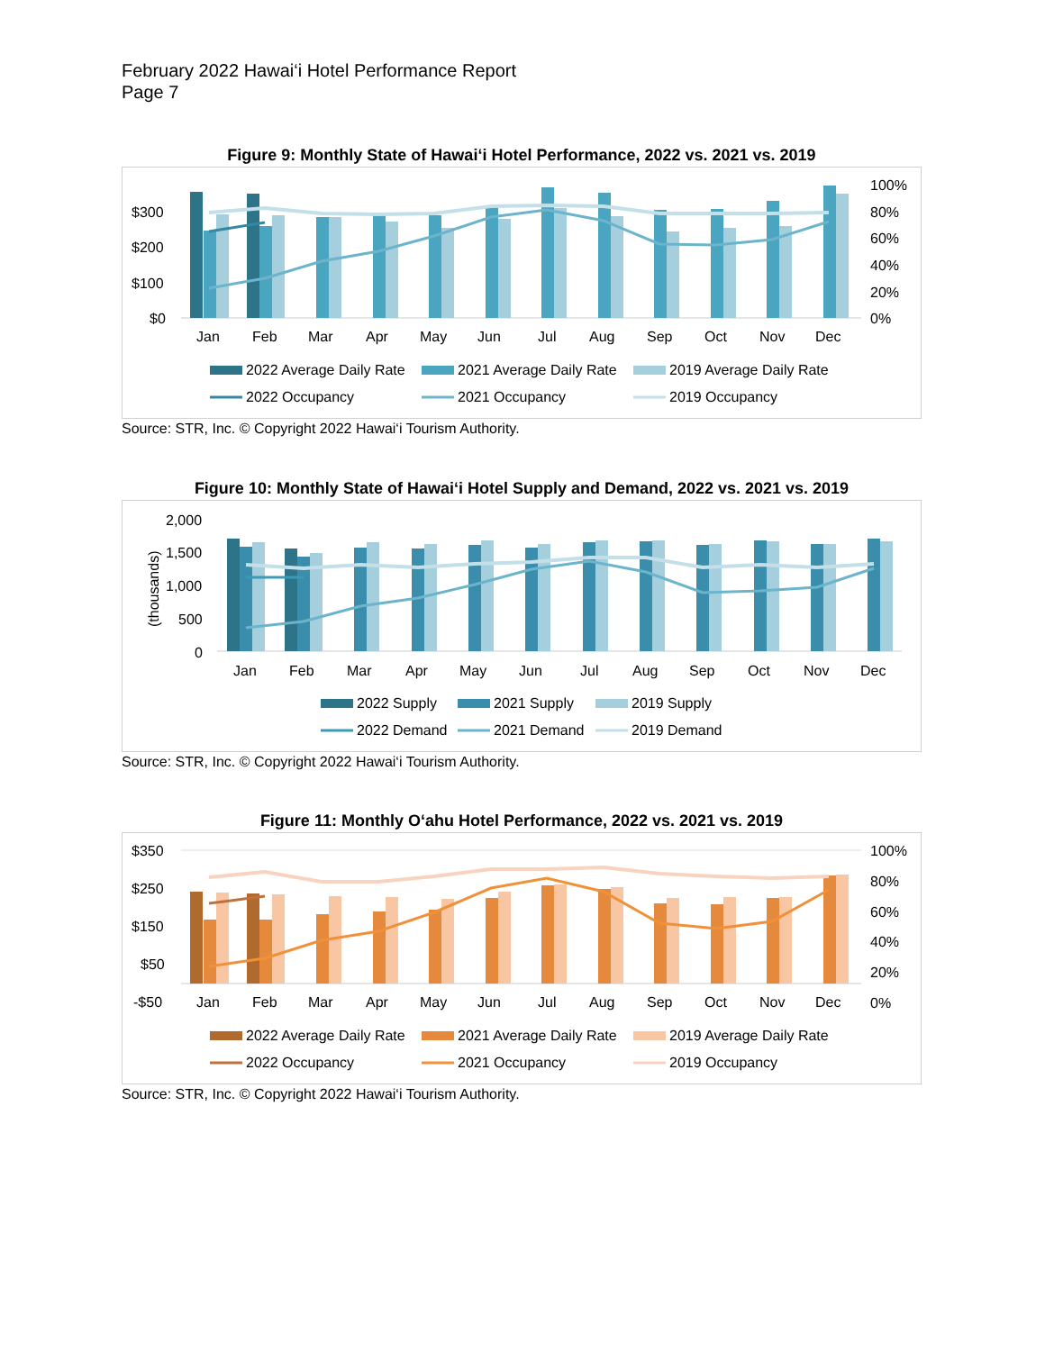February 2022 Hawai‘i Hotel Performance Report
Page 7
Figure 9: Monthly State of Hawai‘i Hotel Performance, 2022 vs. 2021 vs. 2019
$300
$200
$100
$0
100%
80%
60%
40%
20%
0%
Jan
Feb
Mar
Apr
May
Jun
Jul
Aug
Sep
Oct
Nov
Dec
2022 Average Daily Rate
2021 Average Daily Rate
2019 Average Daily Rate
2022 Occupancy
2021 Occupancy
2019 Occupancy
Source: STR, Inc. © Copyright 2022 Hawai‘i Tourism Authority.
Figure 10: Monthly State of Hawai‘i Hotel Supply and Demand, 2022 vs. 2021 vs. 2019
2,000
1,500
1,000
500
0
(thousands)
Jan
Feb
Mar
Apr
May
Jun
Jul
Aug
Sep
Oct
Nov
Dec
2022 Supply
2021 Supply
2019 Supply
2022 Demand
2021 Demand
2019 Demand
Source: STR, Inc. © Copyright 2022 Hawai‘i Tourism Authority.
Figure 11: Monthly O‘ahu Hotel Performance, 2022 vs. 2021 vs. 2019
$350
$250
$150
$50
-$50
100%
80%
60%
40%
20%
0%
Jan
Feb
Mar
Apr
May
Jun
Jul
Aug
Sep
Oct
Nov
Dec
2022 Average Daily Rate
2021 Average Daily Rate
2019 Average Daily Rate
2022 Occupancy
2021 Occupancy
2019 Occupancy
Source: STR, Inc. © Copyright 2022 Hawai‘i Tourism Authority.